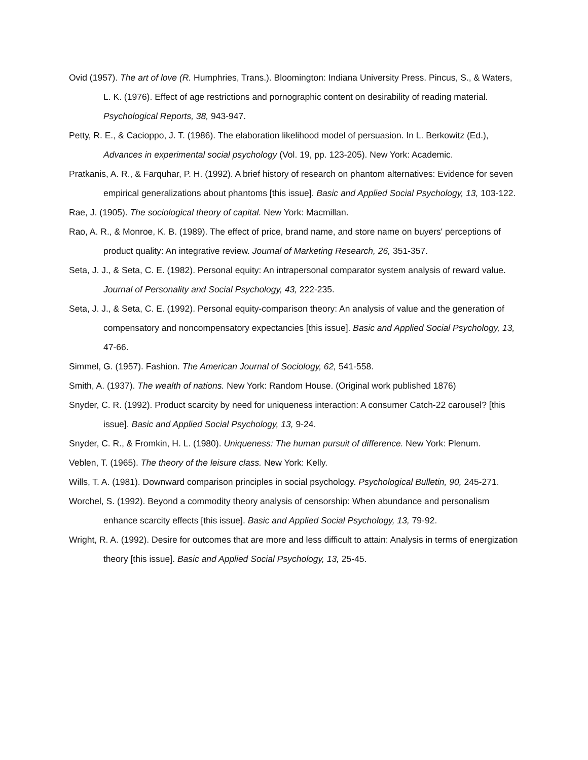Ovid (1957). The art of love (R. Humphries, Trans.). Bloomington: Indiana University Press. Pincus, S., & Waters, L. K. (1976). Effect of age restrictions and pornographic content on desirability of reading material. Psychological Reports, 38, 943-947.
Petty, R. E., & Cacioppo, J. T. (1986). The elaboration likelihood model of persuasion. In L. Berkowitz (Ed.), Advances in experimental social psychology (Vol. 19, pp. 123-205). New York: Academic.
Pratkanis, A. R., & Farquhar, P. H. (1992). A brief history of research on phantom alternatives: Evidence for seven empirical generalizations about phantoms [this issue]. Basic and Applied Social Psychology, 13, 103-122.
Rae, J. (1905). The sociological theory of capital. New York: Macmillan.
Rao, A. R., & Monroe, K. B. (1989). The effect of price, brand name, and store name on buyers' perceptions of product quality: An integrative review. Journal of Marketing Research, 26, 351-357.
Seta, J. J., & Seta, C. E. (1982). Personal equity: An intrapersonal comparator system analysis of reward value. Journal of Personality and Social Psychology, 43, 222-235.
Seta, J. J., & Seta, C. E. (1992). Personal equity-comparison theory: An analysis of value and the generation of compensatory and noncompensatory expectancies [this issue]. Basic and Applied Social Psychology, 13, 47-66.
Simmel, G. (1957). Fashion. The American Journal of Sociology, 62, 541-558.
Smith, A. (1937). The wealth of nations. New York: Random House. (Original work published 1876)
Snyder, C. R. (1992). Product scarcity by need for uniqueness interaction: A consumer Catch-22 carousel? [this issue]. Basic and Applied Social Psychology, 13, 9-24.
Snyder, C. R., & Fromkin, H. L. (1980). Uniqueness: The human pursuit of difference. New York: Plenum.
Veblen, T. (1965). The theory of the leisure class. New York: Kelly.
Wills, T. A. (1981). Downward comparison principles in social psychology. Psychological Bulletin, 90, 245-271.
Worchel, S. (1992). Beyond a commodity theory analysis of censorship: When abundance and personalism enhance scarcity effects [this issue]. Basic and Applied Social Psychology, 13, 79-92.
Wright, R. A. (1992). Desire for outcomes that are more and less difficult to attain: Analysis in terms of energization theory [this issue]. Basic and Applied Social Psychology, 13, 25-45.